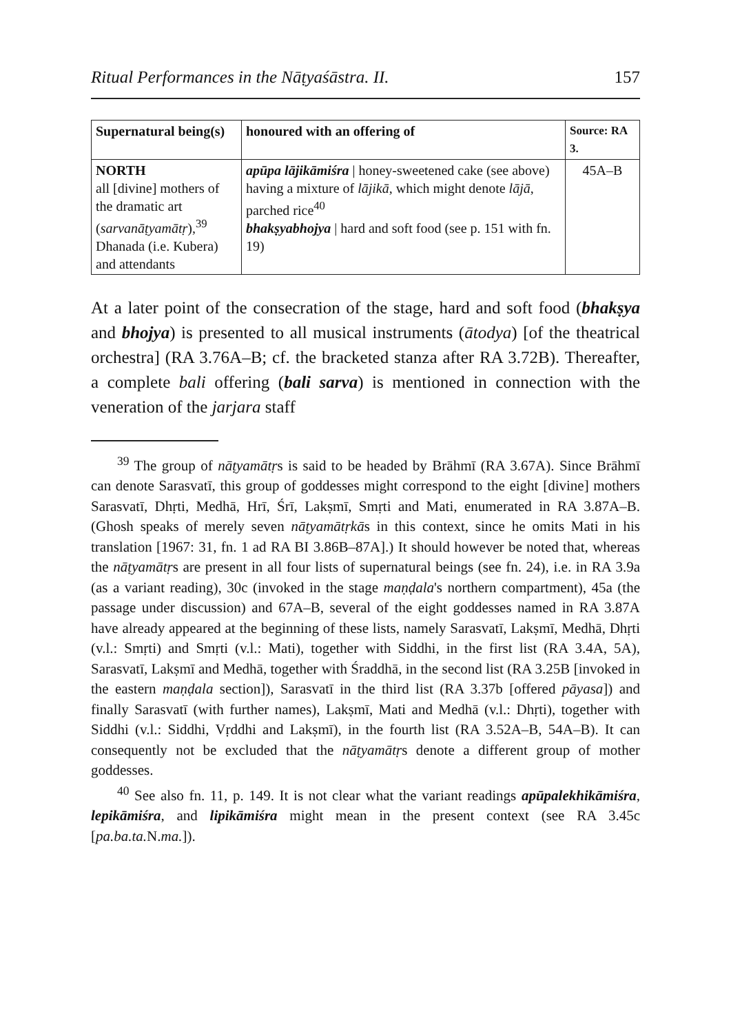Ritual Performances in the Nāṭyaśāstra. II. 157
| Supernatural being(s) | honoured with an offering of | Source: RA 3. |
| --- | --- | --- |
| NORTH all [divine] mothers of the dramatic art ( sarvanāṭyamātṛ ),<sup>39</sup> Dhanada (i.e. Kubera) and attendants | apūpa lājikāmiśra / honey-sweetened cake (see above) having a mixture of lājikā , which might denote lājā , parched rice<sup>40</sup> bhakṣyabhojya / hard and soft food (see p. 151 with fn. 19) | 45A–B |
At a later point of the consecration of the stage, hard and soft food (bhakṣya and bhojya) is presented to all musical instruments (ātodya) [of the theatrical orchestra] (RA 3.76A–B; cf. the bracketed stanza after RA 3.72B). Thereafter, a complete bali offering (bali sarva) is mentioned in connection with the veneration of the jarjara staff
<sup>39</sup> The group of nāṭyamātṛs is said to be headed by Brāhmī (RA 3.67A). Since Brāhmī can denote Sarasvatī, this group of goddesses might correspond to the eight [divine] mothers Sarasvatī, Dhṛti, Medhā, Hrī, Śrī, Lakṣmī, Smṛti and Mati, enumerated in RA 3.87A–B. (Ghosh speaks of merely seven nāṭyamātṛkās in this context, since he omits Mati in his translation [1967: 31, fn. 1 ad RA BI 3.86B–87A].) It should however be noted that, whereas the nāṭyamātṛs are present in all four lists of supernatural beings (see fn. 24), i.e. in RA 3.9a (as a variant reading), 30c (invoked in the stage maṇḍala's northern compartment), 45a (the passage under discussion) and 67A–B, several of the eight goddesses named in RA 3.87A have already appeared at the beginning of these lists, namely Sarasvatī, Lakṣmī, Medhā, Dhṛti (v.l.: Smṛti) and Smṛti (v.l.: Mati), together with Siddhi, in the first list (RA 3.4A, 5A), Sarasvatī, Lakṣmī and Medhā, together with Śraddhā, in the second list (RA 3.25B [invoked in the eastern maṇḍala section]), Sarasvatī in the third list (RA 3.37b [offered pāyasa]) and finally Sarasvatī (with further names), Lakṣmī, Mati and Medhā (v.l.: Dhṛti), together with Siddhi (v.l.: Siddhi, Vṛddhi and Lakṣmī), in the fourth list (RA 3.52A–B, 54A–B). It can consequently not be excluded that the nāṭyamātṛs denote a different group of mother goddesses.
<sup>40</sup> See also fn. 11, p. 149. It is not clear what the variant readings apūpalekhikāmiśra, lepikāmiśra, and lipikāmiśra might mean in the present context (see RA 3.45c [pa.ba.ta. N.ma.]).